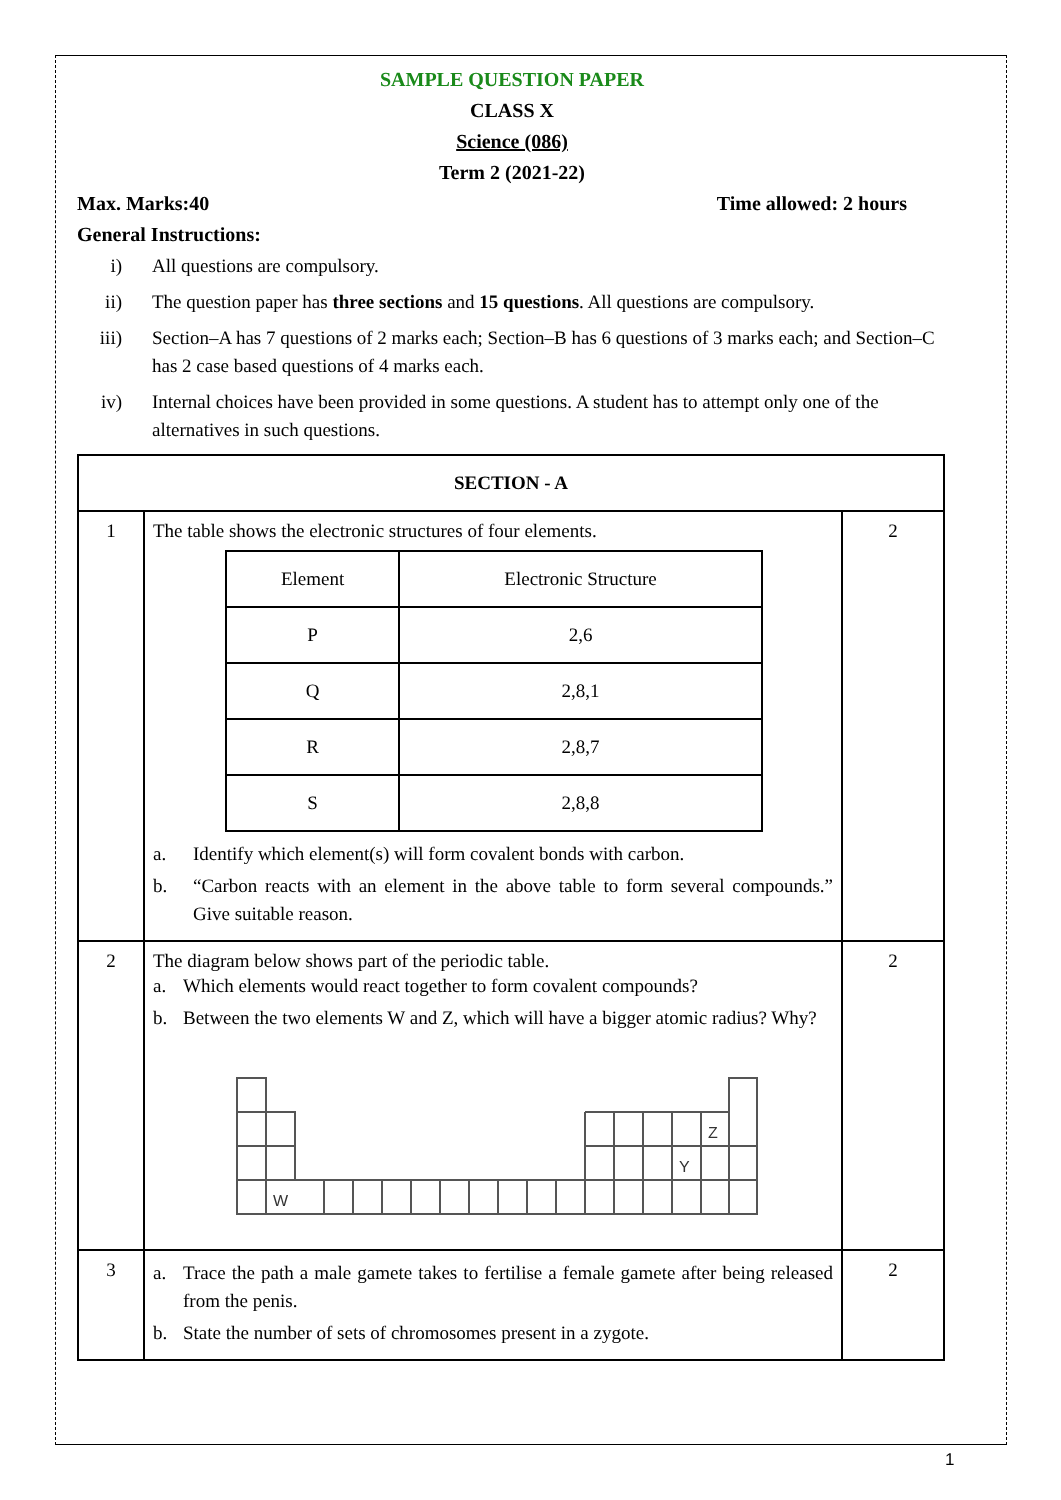SAMPLE QUESTION PAPER
CLASS X
Science (086)
Term 2 (2021-22)
Max. Marks:40 Time allowed: 2 hours
General Instructions:
i) All questions are compulsory.
ii) The question paper has three sections and 15 questions. All questions are compulsory.
iii)
Section–A has 7 questions of 2 marks each; Section–B has 6 questions of 3 marks each; and Section–C has 2 case based questions of 4 marks each.
iv) Internal choices have been provided in some questions. A student has to attempt only one of the alternatives in such questions.
| SECTION - A | | |
| --- | --- | --- |
| 1 | The table shows the electronic structures of four elements. / Element / Electronic Structure / / --- / --- / / P / 2,6 / / Q / 2,8,1 / / R / 2,8,7 / / S / 2,8,8 / a. Identify which element(s) will form covalent bonds with carbon. b. “Carbon reacts with an element in the above table to form several compounds.” Give suitable reason. | 2 |
| 2 | The diagram below shows part of the periodic table. a. Which elements would react together to form covalent compounds? b. Between the two elements W and Z, which will have a bigger atomic radius? Why? W Y Z | 2 |
| 3 | a. Trace the path a male gamete takes to fertilise a female gamete after being released from the penis. b. State the number of sets of chromosomes present in a zygote. | 2 |
1